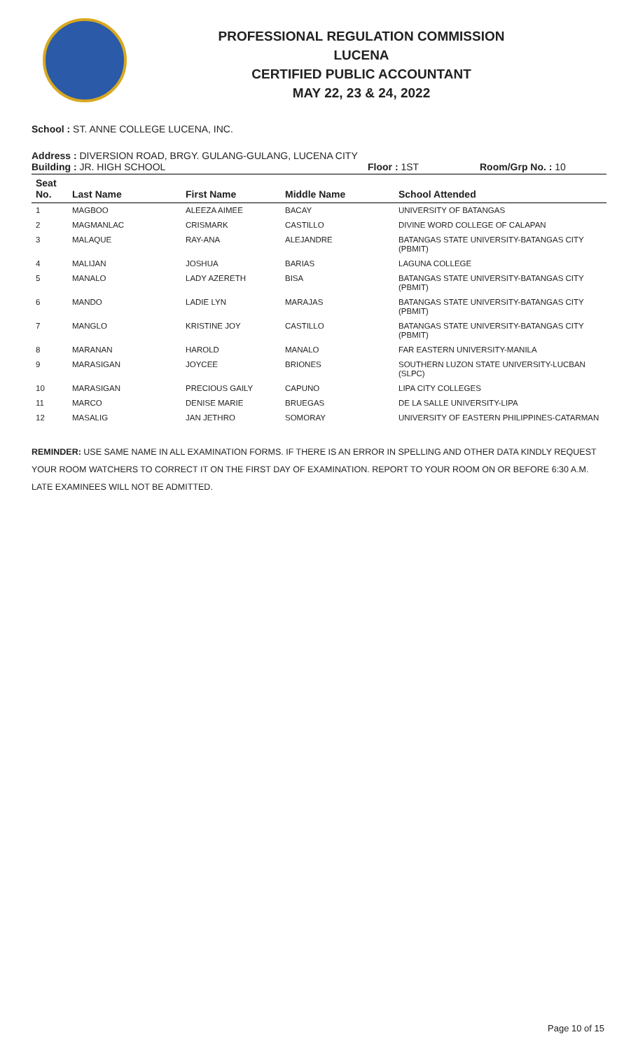PROFESSIONAL REGULATION COMMISSION
LUCENA
CERTIFIED PUBLIC ACCOUNTANT
MAY 22, 23 & 24, 2022
School : ST. ANNE COLLEGE LUCENA, INC.
Address : DIVERSION ROAD, BRGY. GULANG-GULANG, LUCENA CITY
Building : JR. HIGH SCHOOL Floor : 1ST Room/Grp No. : 10
| Seat No. | Last Name | First Name | Middle Name | School Attended |
| --- | --- | --- | --- | --- |
| 1 | MAGBOO | ALEEZA AIMEE | BACAY | UNIVERSITY OF BATANGAS |
| 2 | MAGMANLAC | CRISMARK | CASTILLO | DIVINE WORD COLLEGE OF CALAPAN |
| 3 | MALAQUE | RAY-ANA | ALEJANDRE | BATANGAS STATE UNIVERSITY-BATANGAS CITY (PBMIT) |
| 4 | MALIJAN | JOSHUA | BARIAS | LAGUNA COLLEGE |
| 5 | MANALO | LADY AZERETH | BISA | BATANGAS STATE UNIVERSITY-BATANGAS CITY (PBMIT) |
| 6 | MANDO | LADIE LYN | MARAJAS | BATANGAS STATE UNIVERSITY-BATANGAS CITY (PBMIT) |
| 7 | MANGLO | KRISTINE JOY | CASTILLO | BATANGAS STATE UNIVERSITY-BATANGAS CITY (PBMIT) |
| 8 | MARANAN | HAROLD | MANALO | FAR EASTERN UNIVERSITY-MANILA |
| 9 | MARASIGAN | JOYCEE | BRIONES | SOUTHERN LUZON STATE UNIVERSITY-LUCBAN (SLPC) |
| 10 | MARASIGAN | PRECIOUS GAILY | CAPUNO | LIPA CITY COLLEGES |
| 11 | MARCO | DENISE MARIE | BRUEGAS | DE LA SALLE UNIVERSITY-LIPA |
| 12 | MASALIG | JAN JETHRO | SOMORAY | UNIVERSITY OF EASTERN PHILIPPINES-CATARMAN |
REMINDER: USE SAME NAME IN ALL EXAMINATION FORMS. IF THERE IS AN ERROR IN SPELLING AND OTHER DATA KINDLY REQUEST YOUR ROOM WATCHERS TO CORRECT IT ON THE FIRST DAY OF EXAMINATION. REPORT TO YOUR ROOM ON OR BEFORE 6:30 A.M. LATE EXAMINEES WILL NOT BE ADMITTED.
Page 10 of 15